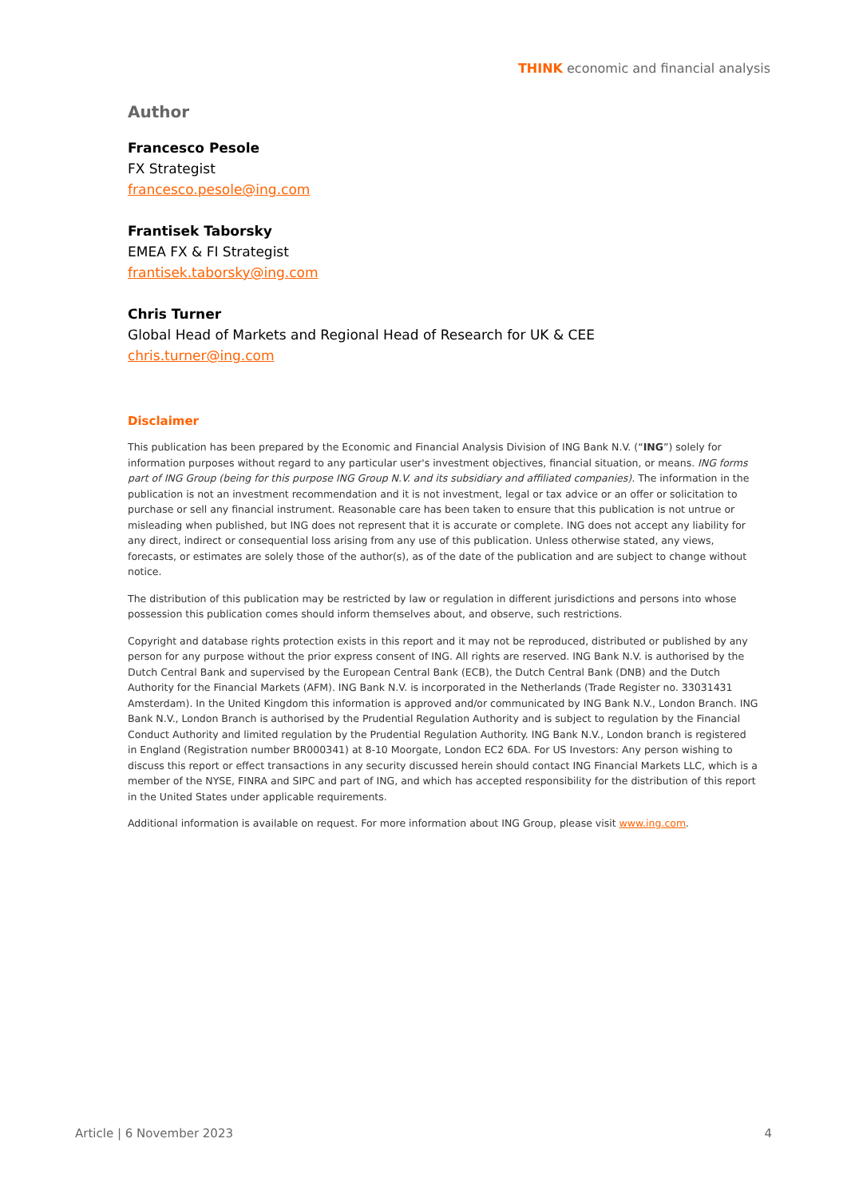THINK economic and financial analysis
Author
Francesco Pesole
FX Strategist
francesco.pesole@ing.com
Frantisek Taborsky
EMEA FX & FI Strategist
frantisek.taborsky@ing.com
Chris Turner
Global Head of Markets and Regional Head of Research for UK & CEE
chris.turner@ing.com
Disclaimer
This publication has been prepared by the Economic and Financial Analysis Division of ING Bank N.V. (“ING”) solely for information purposes without regard to any particular user's investment objectives, financial situation, or means. ING forms part of ING Group (being for this purpose ING Group N.V. and its subsidiary and affiliated companies). The information in the publication is not an investment recommendation and it is not investment, legal or tax advice or an offer or solicitation to purchase or sell any financial instrument. Reasonable care has been taken to ensure that this publication is not untrue or misleading when published, but ING does not represent that it is accurate or complete. ING does not accept any liability for any direct, indirect or consequential loss arising from any use of this publication. Unless otherwise stated, any views, forecasts, or estimates are solely those of the author(s), as of the date of the publication and are subject to change without notice.
The distribution of this publication may be restricted by law or regulation in different jurisdictions and persons into whose possession this publication comes should inform themselves about, and observe, such restrictions.
Copyright and database rights protection exists in this report and it may not be reproduced, distributed or published by any person for any purpose without the prior express consent of ING. All rights are reserved. ING Bank N.V. is authorised by the Dutch Central Bank and supervised by the European Central Bank (ECB), the Dutch Central Bank (DNB) and the Dutch Authority for the Financial Markets (AFM). ING Bank N.V. is incorporated in the Netherlands (Trade Register no. 33031431 Amsterdam). In the United Kingdom this information is approved and/or communicated by ING Bank N.V., London Branch. ING Bank N.V., London Branch is authorised by the Prudential Regulation Authority and is subject to regulation by the Financial Conduct Authority and limited regulation by the Prudential Regulation Authority. ING Bank N.V., London branch is registered in England (Registration number BR000341) at 8-10 Moorgate, London EC2 6DA. For US Investors: Any person wishing to discuss this report or effect transactions in any security discussed herein should contact ING Financial Markets LLC, which is a member of the NYSE, FINRA and SIPC and part of ING, and which has accepted responsibility for the distribution of this report in the United States under applicable requirements.
Additional information is available on request. For more information about ING Group, please visit www.ing.com.
Article | 6 November 2023 4